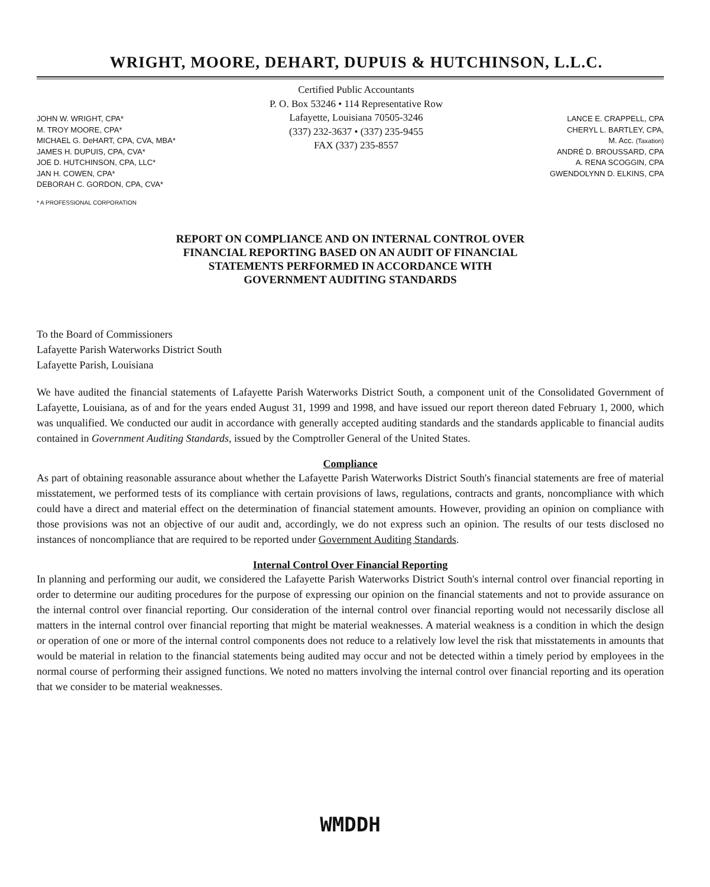WRIGHT, MOORE, DEHART, DUPUIS & HUTCHINSON, L.L.C.
JOHN W. WRIGHT, CPA*
M. TROY MOORE, CPA*
MICHAEL G. DeHART, CPA, CVA, MBA*
JAMES H. DUPUIS, CPA, CVA*
JOE D. HUTCHINSON, CPA, LLC*
JAN H. COWEN, CPA*
DEBORAH C. GORDON, CPA, CVA*
* A PROFESSIONAL CORPORATION
Certified Public Accountants
P. O. Box 53246 • 114 Representative Row
Lafayette, Louisiana 70505-3246
(337) 232-3637 • (337) 235-9455
FAX (337) 235-8557
LANCE E. CRAPPELL, CPA
CHERYL L. BARTLEY, CPA,
M. Acc. (Taxation)
ANDRÉ D. BROUSSARD, CPA
A. RENA SCOGGIN, CPA
GWENDOLYNN D. ELKINS, CPA
REPORT ON COMPLIANCE AND ON INTERNAL CONTROL OVER
FINANCIAL REPORTING BASED ON AN AUDIT OF FINANCIAL
STATEMENTS PERFORMED IN ACCORDANCE WITH
GOVERNMENT AUDITING STANDARDS
To the Board of Commissioners
Lafayette Parish Waterworks District South
Lafayette Parish, Louisiana
We have audited the financial statements of Lafayette Parish Waterworks District South, a component unit of the Consolidated Government of Lafayette, Louisiana, as of and for the years ended August 31, 1999 and 1998, and have issued our report thereon dated February 1, 2000, which was unqualified. We conducted our audit in accordance with generally accepted auditing standards and the standards applicable to financial audits contained in Government Auditing Standards, issued by the Comptroller General of the United States.
Compliance
As part of obtaining reasonable assurance about whether the Lafayette Parish Waterworks District South's financial statements are free of material misstatement, we performed tests of its compliance with certain provisions of laws, regulations, contracts and grants, noncompliance with which could have a direct and material effect on the determination of financial statement amounts. However, providing an opinion on compliance with those provisions was not an objective of our audit and, accordingly, we do not express such an opinion. The results of our tests disclosed no instances of noncompliance that are required to be reported under Government Auditing Standards.
Internal Control Over Financial Reporting
In planning and performing our audit, we considered the Lafayette Parish Waterworks District South's internal control over financial reporting in order to determine our auditing procedures for the purpose of expressing our opinion on the financial statements and not to provide assurance on the internal control over financial reporting. Our consideration of the internal control over financial reporting would not necessarily disclose all matters in the internal control over financial reporting that might be material weaknesses. A material weakness is a condition in which the design or operation of one or more of the internal control components does not reduce to a relatively low level the risk that misstatements in amounts that would be material in relation to the financial statements being audited may occur and not be detected within a timely period by employees in the normal course of performing their assigned functions. We noted no matters involving the internal control over financial reporting and its operation that we consider to be material weaknesses.
WMDDH